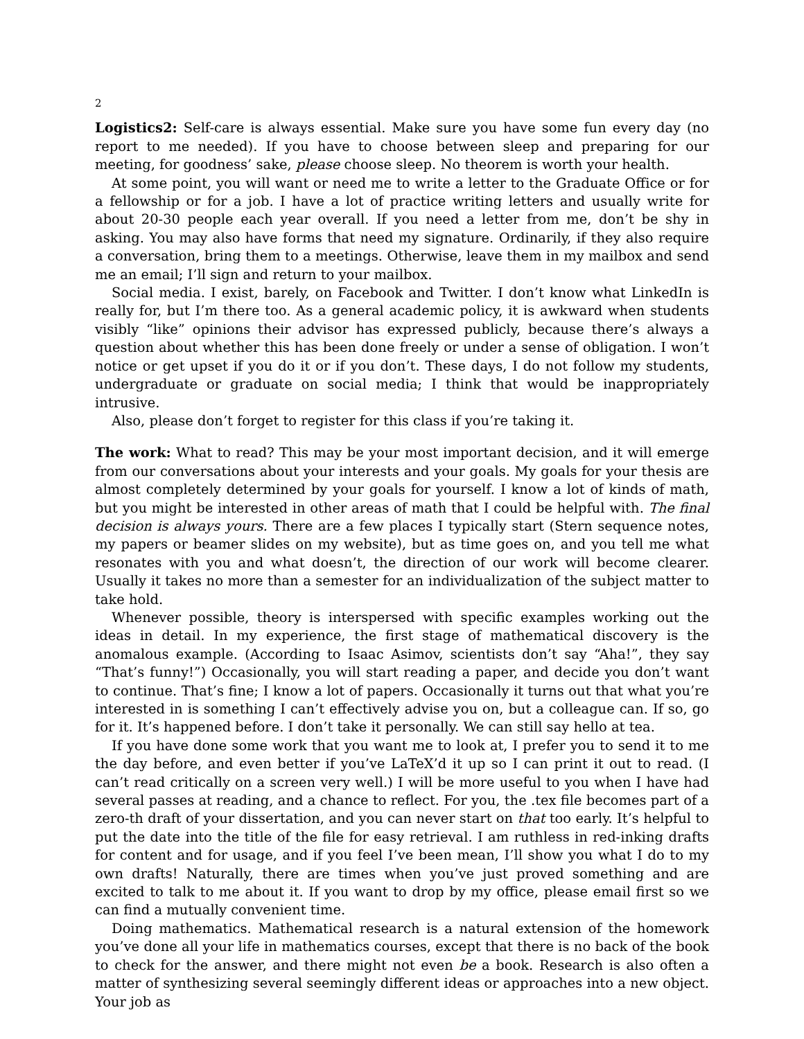2
Logistics2: Self-care is always essential. Make sure you have some fun every day (no report to me needed). If you have to choose between sleep and preparing for our meeting, for goodness’ sake, please choose sleep. No theorem is worth your health.
At some point, you will want or need me to write a letter to the Graduate Office or for a fellowship or for a job. I have a lot of practice writing letters and usually write for about 20-30 people each year overall. If you need a letter from me, don’t be shy in asking. You may also have forms that need my signature. Ordinarily, if they also require a conversation, bring them to a meetings. Otherwise, leave them in my mailbox and send me an email; I’ll sign and return to your mailbox.
Social media. I exist, barely, on Facebook and Twitter. I don’t know what LinkedIn is really for, but I’m there too. As a general academic policy, it is awkward when students visibly “like” opinions their advisor has expressed publicly, because there’s always a question about whether this has been done freely or under a sense of obligation. I won’t notice or get upset if you do it or if you don’t. These days, I do not follow my students, undergraduate or graduate on social media; I think that would be inappropriately intrusive.
Also, please don’t forget to register for this class if you’re taking it.
The work: What to read? This may be your most important decision, and it will emerge from our conversations about your interests and your goals. My goals for your thesis are almost completely determined by your goals for yourself. I know a lot of kinds of math, but you might be interested in other areas of math that I could be helpful with. The final decision is always yours. There are a few places I typically start (Stern sequence notes, my papers or beamer slides on my website), but as time goes on, and you tell me what resonates with you and what doesn’t, the direction of our work will become clearer. Usually it takes no more than a semester for an individualization of the subject matter to take hold.
Whenever possible, theory is interspersed with specific examples working out the ideas in detail. In my experience, the first stage of mathematical discovery is the anomalous example. (According to Isaac Asimov, scientists don’t say “Aha!”, they say “That’s funny!”) Occasionally, you will start reading a paper, and decide you don’t want to continue. That’s fine; I know a lot of papers. Occasionally it turns out that what you’re interested in is something I can’t effectively advise you on, but a colleague can. If so, go for it. It’s happened before. I don’t take it personally. We can still say hello at tea.
If you have done some work that you want me to look at, I prefer you to send it to me the day before, and even better if you’ve LaTeX’d it up so I can print it out to read. (I can’t read critically on a screen very well.) I will be more useful to you when I have had several passes at reading, and a chance to reflect. For you, the .tex file becomes part of a zero-th draft of your dissertation, and you can never start on that too early. It’s helpful to put the date into the title of the file for easy retrieval. I am ruthless in red-inking drafts for content and for usage, and if you feel I’ve been mean, I’ll show you what I do to my own drafts! Naturally, there are times when you’ve just proved something and are excited to talk to me about it. If you want to drop by my office, please email first so we can find a mutually convenient time.
Doing mathematics. Mathematical research is a natural extension of the homework you’ve done all your life in mathematics courses, except that there is no back of the book to check for the answer, and there might not even be a book. Research is also often a matter of synthesizing several seemingly different ideas or approaches into a new object. Your job as